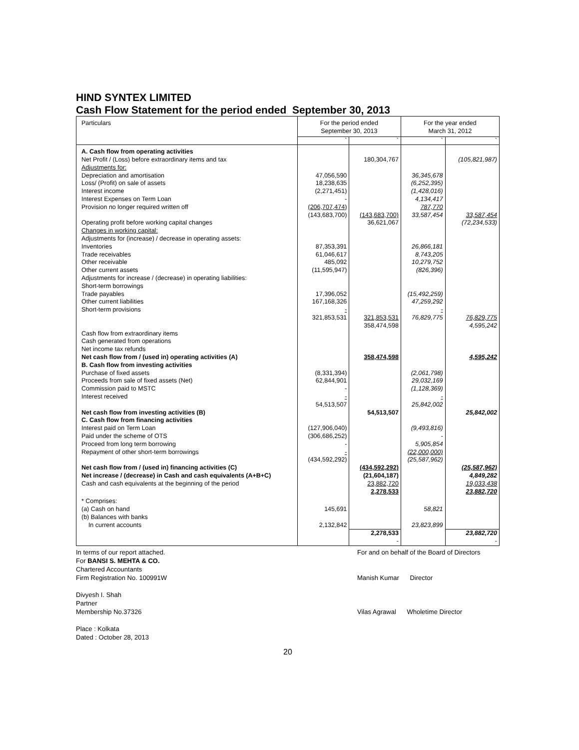HIND SYNTEX LIMITED
Cash Flow Statement for the period ended September 30, 2013
| Particulars | For the period ended September 30, 2013 | | For the year ended March 31, 2012 | |
| --- | --- | --- | --- | --- |
| | ` | ` | ` | ` |
| A. Cash flow from operating activities | | | | |
| Net Profit / (Loss) before extraordinary items and tax | | 180,304,767 | | (105,821,987) |
| Adjustments for: | | | | |
| Depreciation and amortisation | 47,056,590 | | 36,345,678 | |
| Loss/ (Profit) on sale of assets | 18,238,635 | | (6,252,395) | |
| Interest income | (2,271,451) | | (1,428,016) | |
| Interest Expenses on Term Loan | - | | 4,134,417 | |
| Provision no longer required written off | (206,707,474) | | 787,770 | |
| | (143,683,700) | (143,683,700) | 33,587,454 | 33,587,454 |
| Operating profit before working capital changes | | 36,621,067 | | (72,234,533) |
| Changes in working capital: | | | | |
| Adjustments for (increase) / decrease in operating assets: | | | | |
| Inventories | 87,353,391 | | 26,866,181 | |
| Trade receivables | 61,046,617 | | 8,743,205 | |
| Other receivable | 485,092 | | 10,279,752 | |
| Other current assets | (11,595,947) | | (826,396) | |
| Adjustments for increase / (decrease) in operating liabilities: | | | | |
| Short-term borrowings | | | | |
| Trade payables | 17,396,052 | | (15,492,259) | |
| Other current liabilities | 167,168,326 | | 47,259,292 | |
| Short-term provisions | - | | - | |
| | 321,853,531 | 321,853,531 | 76,829,775 | 76,829,775 |
| | | 358,474,598 | | 4,595,242 |
| Cash flow from extraordinary items | | | | |
| Cash generated from operations | | | | |
| Net income tax refunds | | | | |
| Net cash flow from / (used in) operating activities (A) | | 358,474,598 | | 4,595,242 |
| B. Cash flow from investing activities | | | | |
| Purchase of fixed assets | (8,331,394) | | (2,061,798) | |
| Proceeds from sale of fixed assets (Net) | 62,844,901 | | 29,032,169 | |
| Commission paid to MSTC | - | | (1,128,369) | |
| Interest received | - | | - | |
| | 54,513,507 | | 25,842,002 | |
| Net cash flow from investing activities (B) | | 54,513,507 | | 25,842,002 |
| C. Cash flow from financing activities | | | | |
| Interest paid on Term Loan | (127,906,040) | | (9,493,816) | |
| Paid under the scheme of OTS | (306,686,252) | | - | |
| Proceed from long term borrowing | - | | 5,905,854 | |
| Repayment of other short-term borrowings | - | | (22,000,000) | |
| | (434,592,292) | | (25,587,962) | |
| Net cash flow from / (used in) financing activities (C) | | (434,592,292) | | (25,587,962) |
| Net increase / (decrease) in Cash and cash equivalents (A+B+C) | | (21,604,187) | | 4,849,282 |
| Cash and cash equivalents at the beginning of the period | | 23,882,720 | | 19,033,438 |
| | | 2,278,533 | | 23,882,720 |
| * Comprises: | | | | |
| (a) Cash on hand | 145,691 | | 58,821 | |
| (b) Balances with banks | | | | |
| In current accounts | 2,132,842 | | 23,823,899 | |
| | | 2,278,533 | | 23,882,720 |
| | | - | | - |
In terms of our report attached.
For BANSI S. MEHTA & CO.
Chartered Accountants
Firm Registration No. 100991W
Divyesh I. Shah
Partner
Membership No.37326
Place : Kolkata
Dated : October 28, 2013
For and on behalf of the Board of Directors
Manish Kumar Director
Vilas Agrawal Wholetime Director
20